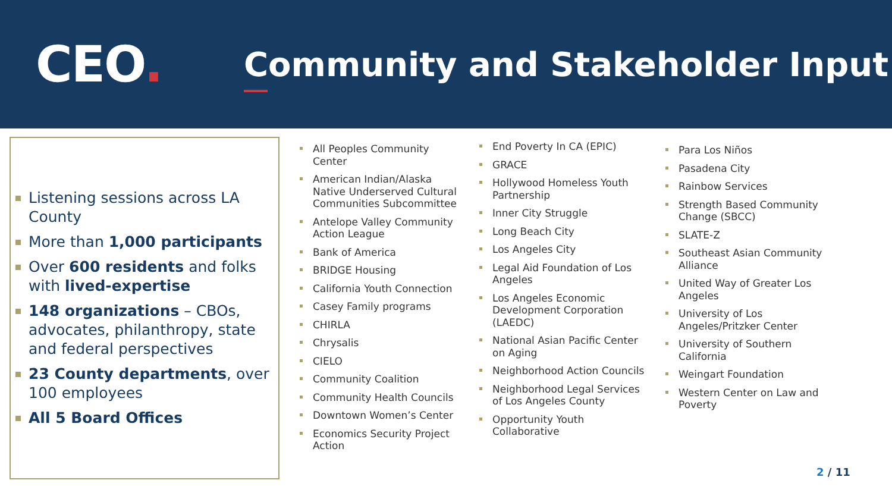CEO.
Community and Stakeholder Input
Listening sessions across LA County
More than 1,000 participants
Over 600 residents and folks with lived-expertise
148 organizations – CBOs, advocates, philanthropy, state and federal perspectives
23 County departments, over 100 employees
All 5 Board Offices
All Peoples Community Center
American Indian/Alaska Native Underserved Cultural Communities Subcommittee
Antelope Valley Community Action League
Bank of America
BRIDGE Housing
California Youth Connection
Casey Family programs
CHIRLA
Chrysalis
CIELO
Community Coalition
Community Health Councils
Downtown Women’s Center
Economics Security Project Action
End Poverty In CA (EPIC)
GRACE
Hollywood Homeless Youth Partnership
Inner City Struggle
Long Beach City
Los Angeles City
Legal Aid Foundation of Los Angeles
Los Angeles Economic Development Corporation (LAEDC)
National Asian Pacific Center on Aging
Neighborhood Action Councils
Neighborhood Legal Services of Los Angeles County
Opportunity Youth Collaborative
Para Los Niños
Pasadena City
Rainbow Services
Strength Based Community Change (SBCC)
SLATE-Z
Southeast Asian Community Alliance
United Way of Greater Los Angeles
University of Los Angeles/Pritzker Center
University of Southern California
Weingart Foundation
Western Center on Law and Poverty
2 / 11